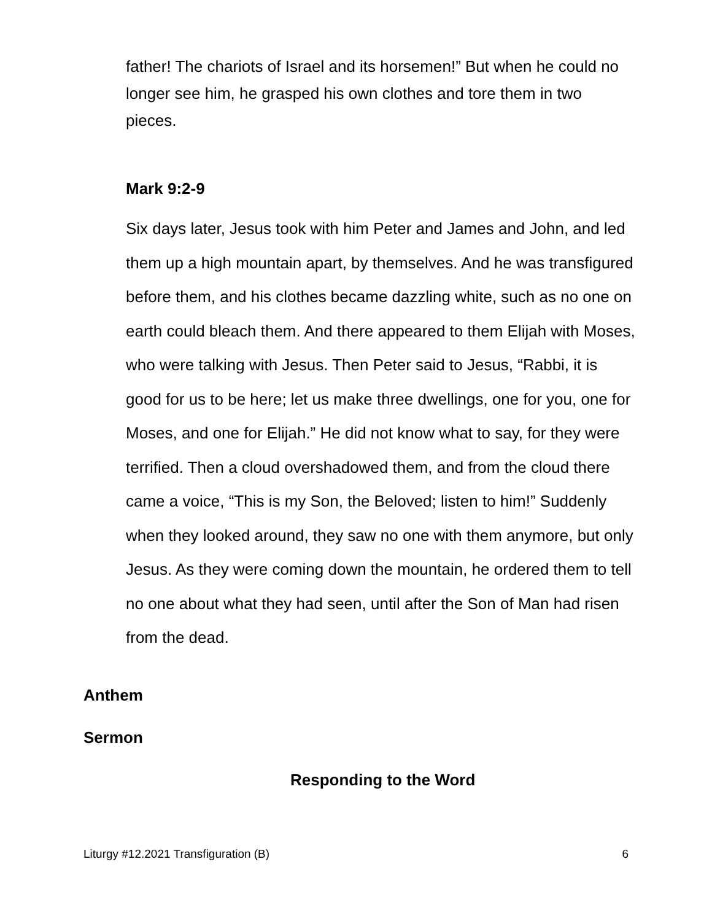father! The chariots of Israel and its horsemen!” But when he could no longer see him, he grasped his own clothes and tore them in two pieces.
Mark 9:2-9
Six days later, Jesus took with him Peter and James and John, and led them up a high mountain apart, by themselves. And he was transfigured before them, and his clothes became dazzling white, such as no one on earth could bleach them. And there appeared to them Elijah with Moses, who were talking with Jesus. Then Peter said to Jesus, “Rabbi, it is good for us to be here; let us make three dwellings, one for you, one for Moses, and one for Elijah.” He did not know what to say, for they were terrified. Then a cloud overshadowed them, and from the cloud there came a voice, “This is my Son, the Beloved; listen to him!” Suddenly when they looked around, they saw no one with them anymore, but only Jesus. As they were coming down the mountain, he ordered them to tell no one about what they had seen, until after the Son of Man had risen from the dead.
Anthem
Sermon
Responding to the Word
Liturgy #12.2021 Transfiguration (B) 6